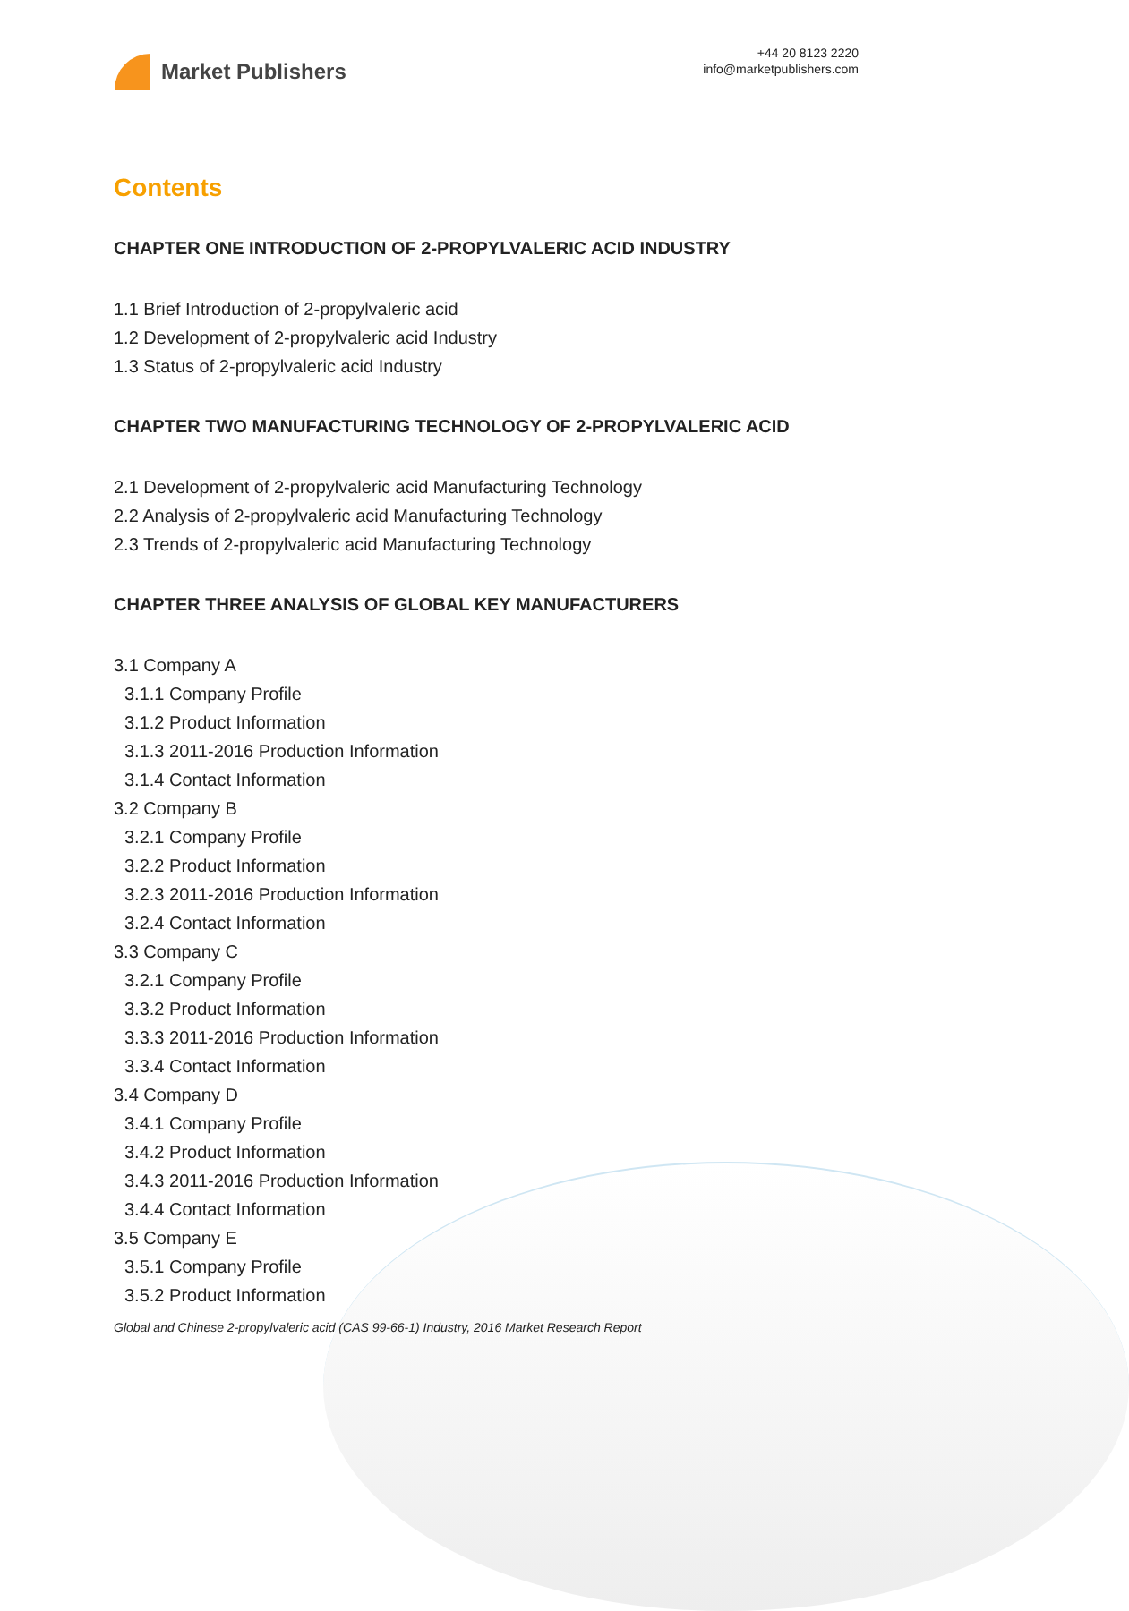Market Publishers
+44 20 8123 2220
info@marketpublishers.com
Contents
CHAPTER ONE INTRODUCTION OF 2-PROPYLVALERIC ACID INDUSTRY
1.1 Brief Introduction of 2-propylvaleric acid
1.2 Development of 2-propylvaleric acid Industry
1.3 Status of 2-propylvaleric acid Industry
CHAPTER TWO MANUFACTURING TECHNOLOGY OF 2-PROPYLVALERIC ACID
2.1 Development of 2-propylvaleric acid Manufacturing Technology
2.2 Analysis of 2-propylvaleric acid Manufacturing Technology
2.3 Trends of 2-propylvaleric acid Manufacturing Technology
CHAPTER THREE ANALYSIS OF GLOBAL KEY MANUFACTURERS
3.1 Company A
3.1.1 Company Profile
3.1.2 Product Information
3.1.3 2011-2016 Production Information
3.1.4 Contact Information
3.2 Company B
3.2.1 Company Profile
3.2.2 Product Information
3.2.3 2011-2016 Production Information
3.2.4 Contact Information
3.3 Company C
3.2.1 Company Profile
3.3.2 Product Information
3.3.3 2011-2016 Production Information
3.3.4 Contact Information
3.4 Company D
3.4.1 Company Profile
3.4.2 Product Information
3.4.3 2011-2016 Production Information
3.4.4 Contact Information
3.5 Company E
3.5.1 Company Profile
3.5.2 Product Information
Global and Chinese 2-propylvaleric acid (CAS 99-66-1) Industry, 2016 Market Research Report